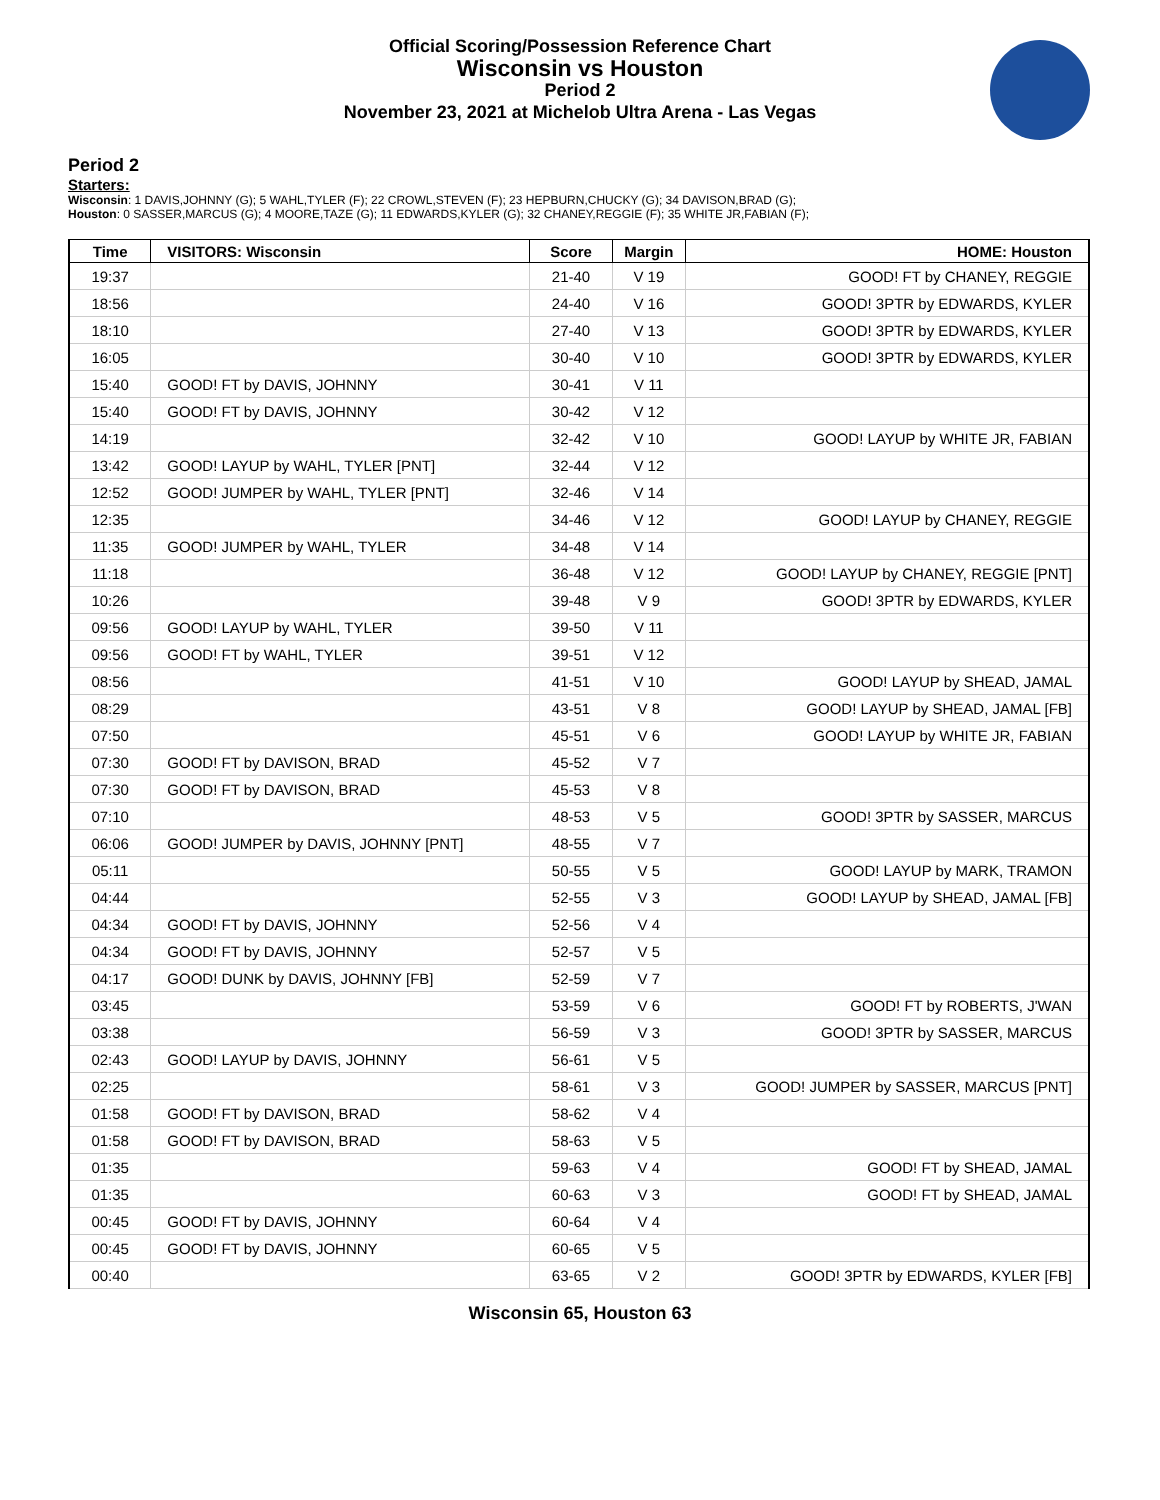Official Scoring/Possession Reference Chart
Wisconsin vs Houston
Period 2
November 23, 2021 at Michelob Ultra Arena - Las Vegas
Period 2
Starters:
Wisconsin: 1 DAVIS,JOHNNY (G); 5 WAHL,TYLER (F); 22 CROWL,STEVEN (F); 23 HEPBURN,CHUCKY (G); 34 DAVISON,BRAD (G);
Houston: 0 SASSER,MARCUS (G); 4 MOORE,TAZE (G); 11 EDWARDS,KYLER (G); 32 CHANEY,REGGIE (F); 35 WHITE JR,FABIAN (F);
| Time | VISITORS: Wisconsin | Score | Margin | HOME: Houston |
| --- | --- | --- | --- | --- |
| 19:37 | | 21-40 | V 19 | GOOD! FT by CHANEY, REGGIE |
| 18:56 | | 24-40 | V 16 | GOOD! 3PTR by EDWARDS, KYLER |
| 18:10 | | 27-40 | V 13 | GOOD! 3PTR by EDWARDS, KYLER |
| 16:05 | | 30-40 | V 10 | GOOD! 3PTR by EDWARDS, KYLER |
| 15:40 | GOOD! FT by DAVIS, JOHNNY | 30-41 | V 11 | |
| 15:40 | GOOD! FT by DAVIS, JOHNNY | 30-42 | V 12 | |
| 14:19 | | 32-42 | V 10 | GOOD! LAYUP by WHITE JR, FABIAN |
| 13:42 | GOOD! LAYUP by WAHL, TYLER [PNT] | 32-44 | V 12 | |
| 12:52 | GOOD! JUMPER by WAHL, TYLER [PNT] | 32-46 | V 14 | |
| 12:35 | | 34-46 | V 12 | GOOD! LAYUP by CHANEY, REGGIE |
| 11:35 | GOOD! JUMPER by WAHL, TYLER | 34-48 | V 14 | |
| 11:18 | | 36-48 | V 12 | GOOD! LAYUP by CHANEY, REGGIE [PNT] |
| 10:26 | | 39-48 | V 9 | GOOD! 3PTR by EDWARDS, KYLER |
| 09:56 | GOOD! LAYUP by WAHL, TYLER | 39-50 | V 11 | |
| 09:56 | GOOD! FT by WAHL, TYLER | 39-51 | V 12 | |
| 08:56 | | 41-51 | V 10 | GOOD! LAYUP by SHEAD, JAMAL |
| 08:29 | | 43-51 | V 8 | GOOD! LAYUP by SHEAD, JAMAL [FB] |
| 07:50 | | 45-51 | V 6 | GOOD! LAYUP by WHITE JR, FABIAN |
| 07:30 | GOOD! FT by DAVISON, BRAD | 45-52 | V 7 | |
| 07:30 | GOOD! FT by DAVISON, BRAD | 45-53 | V 8 | |
| 07:10 | | 48-53 | V 5 | GOOD! 3PTR by SASSER, MARCUS |
| 06:06 | GOOD! JUMPER by DAVIS, JOHNNY [PNT] | 48-55 | V 7 | |
| 05:11 | | 50-55 | V 5 | GOOD! LAYUP by MARK, TRAMON |
| 04:44 | | 52-55 | V 3 | GOOD! LAYUP by SHEAD, JAMAL [FB] |
| 04:34 | GOOD! FT by DAVIS, JOHNNY | 52-56 | V 4 | |
| 04:34 | GOOD! FT by DAVIS, JOHNNY | 52-57 | V 5 | |
| 04:17 | GOOD! DUNK by DAVIS, JOHNNY [FB] | 52-59 | V 7 | |
| 03:45 | | 53-59 | V 6 | GOOD! FT by ROBERTS, J'WAN |
| 03:38 | | 56-59 | V 3 | GOOD! 3PTR by SASSER, MARCUS |
| 02:43 | GOOD! LAYUP by DAVIS, JOHNNY | 56-61 | V 5 | |
| 02:25 | | 58-61 | V 3 | GOOD! JUMPER by SASSER, MARCUS [PNT] |
| 01:58 | GOOD! FT by DAVISON, BRAD | 58-62 | V 4 | |
| 01:58 | GOOD! FT by DAVISON, BRAD | 58-63 | V 5 | |
| 01:35 | | 59-63 | V 4 | GOOD! FT by SHEAD, JAMAL |
| 01:35 | | 60-63 | V 3 | GOOD! FT by SHEAD, JAMAL |
| 00:45 | GOOD! FT by DAVIS, JOHNNY | 60-64 | V 4 | |
| 00:45 | GOOD! FT by DAVIS, JOHNNY | 60-65 | V 5 | |
| 00:40 | | 63-65 | V 2 | GOOD! 3PTR by EDWARDS, KYLER [FB] |
Wisconsin 65, Houston 63